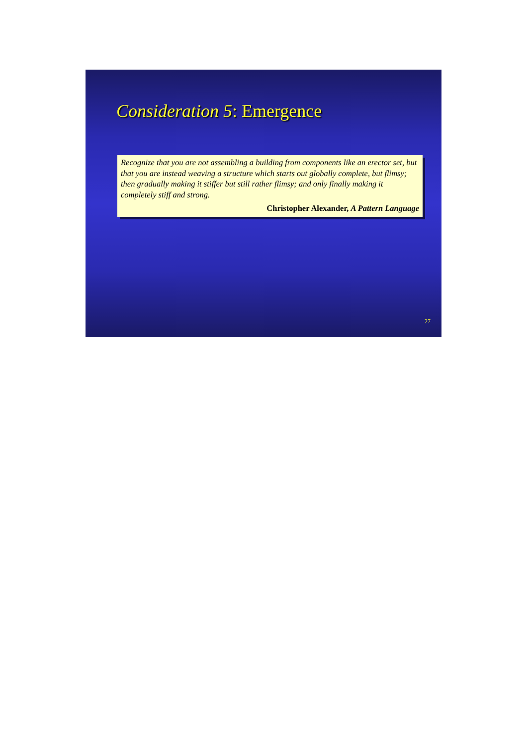Consideration 5: Emergence
Recognize that you are not assembling a building from components like an erector set, but that you are instead weaving a structure which starts out globally complete, but flimsy; then gradually making it stiffer but still rather flimsy; and only finally making it completely stiff and strong.
Christopher Alexander, A Pattern Language
27